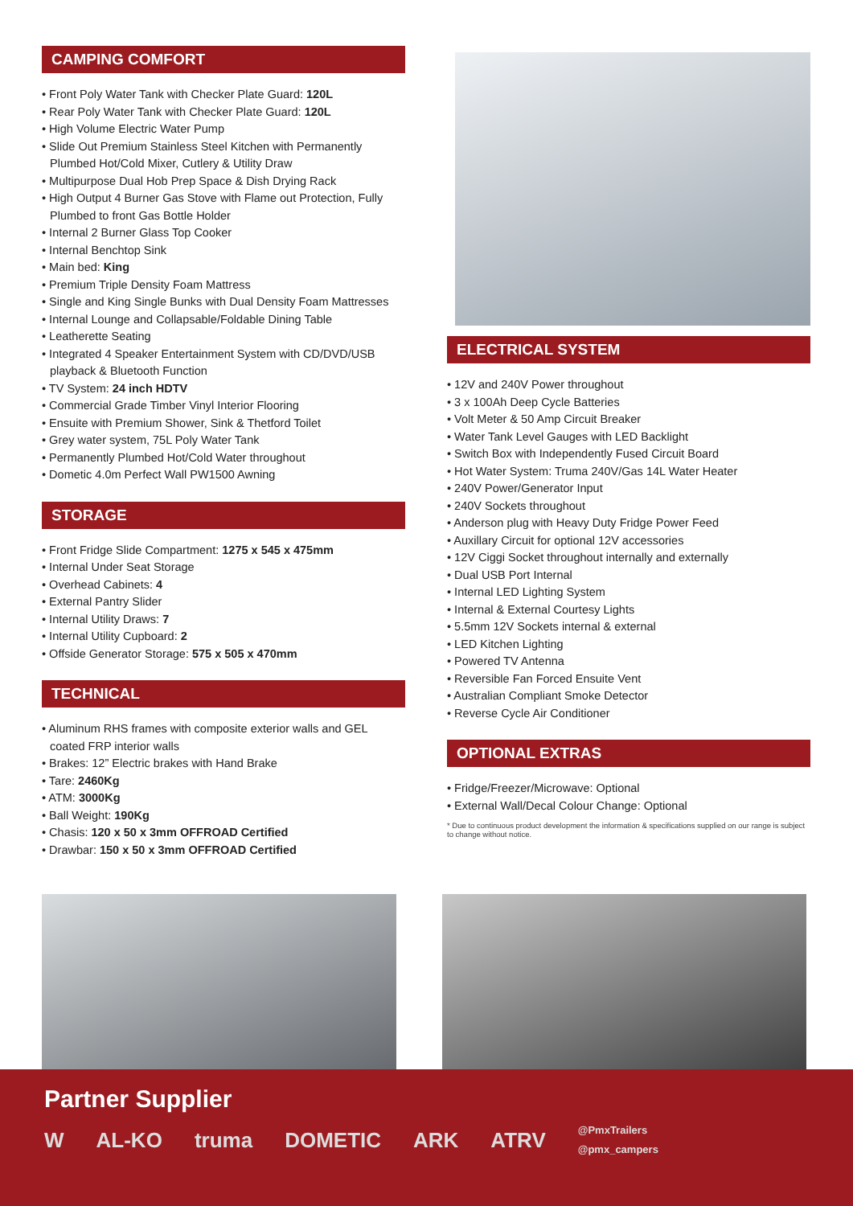CAMPING COMFORT
• Front Poly Water Tank with Checker Plate Guard: 120L
• Rear Poly Water Tank with Checker Plate Guard: 120L
• High Volume Electric Water Pump
• Slide Out Premium Stainless Steel Kitchen with Permanently Plumbed Hot/Cold Mixer, Cutlery & Utility Draw
• Multipurpose Dual Hob Prep Space & Dish Drying Rack
• High Output 4 Burner Gas Stove with Flame out Protection, Fully Plumbed to front Gas Bottle Holder
• Internal 2 Burner Glass Top Cooker
• Internal Benchtop Sink
• Main bed: King
• Premium Triple Density Foam Mattress
• Single and King Single Bunks with Dual Density Foam Mattresses
• Internal Lounge and Collapsable/Foldable Dining Table
• Leatherette Seating
• Integrated 4 Speaker Entertainment System with CD/DVD/USB playback & Bluetooth Function
• TV System: 24 inch HDTV
• Commercial Grade Timber Vinyl Interior Flooring
• Ensuite with Premium Shower, Sink & Thetford Toilet
• Grey water system, 75L Poly Water Tank
• Permanently Plumbed Hot/Cold Water throughout
• Dometic 4.0m Perfect Wall PW1500 Awning
STORAGE
• Front Fridge Slide Compartment: 1275 x 545 x 475mm
• Internal Under Seat Storage
• Overhead Cabinets: 4
• External Pantry Slider
• Internal Utility Draws: 7
• Internal Utility Cupboard: 2
• Offside Generator Storage: 575 x 505 x 470mm
TECHNICAL
• Aluminum RHS frames with composite exterior walls and GEL coated FRP interior walls
• Brakes: 12” Electric brakes with Hand Brake
• Tare: 2460Kg
• ATM: 3000Kg
• Ball Weight: 190Kg
• Chasis: 120 x 50 x 3mm OFFROAD Certified
• Drawbar: 150 x 50 x 3mm OFFROAD Certified
ELECTRICAL SYSTEM
• 12V and 240V Power throughout
• 3 x 100Ah Deep Cycle Batteries
• Volt Meter & 50 Amp Circuit Breaker
• Water Tank Level Gauges with LED Backlight
• Switch Box with Independently Fused Circuit Board
• Hot Water System: Truma 240V/Gas 14L Water Heater
• 240V Power/Generator Input
• 240V Sockets throughout
• Anderson plug with Heavy Duty Fridge Power Feed
• Auxillary Circuit for optional 12V accessories
• 12V Ciggi Socket throughout internally and externally
• Dual USB Port Internal
• Internal LED Lighting System
• Internal & External Courtesy Lights
• 5.5mm 12V Sockets internal & external
• LED Kitchen Lighting
• Powered TV Antenna
• Reversible Fan Forced Ensuite Vent
• Australian Compliant Smoke Detector
• Reverse Cycle Air Conditioner
OPTIONAL EXTRAS
• Fridge/Freezer/Microwave: Optional
• External Wall/Decal Colour Change: Optional
* Due to continuous product development the information & specifications supplied on our range is subject to change without notice.
Partner Supplier
W AL-KO truma DOMETIC ARK ATRV
@PmxTrailers
@pmx_campers